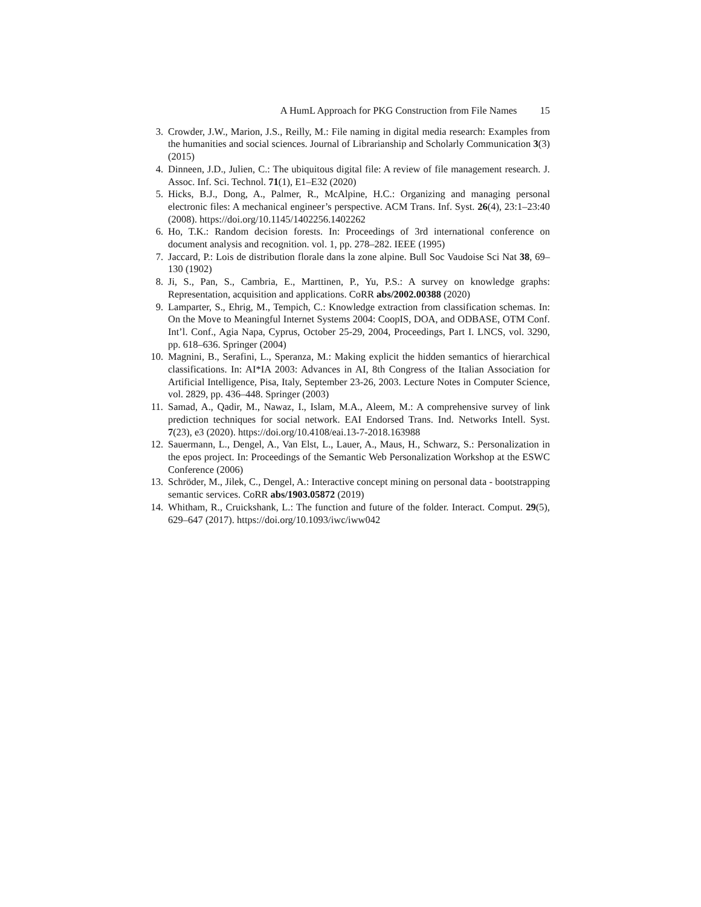A HumL Approach for PKG Construction from File Names 15
3. Crowder, J.W., Marion, J.S., Reilly, M.: File naming in digital media research: Examples from the humanities and social sciences. Journal of Librarianship and Scholarly Communication 3(3) (2015)
4. Dinneen, J.D., Julien, C.: The ubiquitous digital file: A review of file management research. J. Assoc. Inf. Sci. Technol. 71(1), E1–E32 (2020)
5. Hicks, B.J., Dong, A., Palmer, R., McAlpine, H.C.: Organizing and managing personal electronic files: A mechanical engineer’s perspective. ACM Trans. Inf. Syst. 26(4), 23:1–23:40 (2008). https://doi.org/10.1145/1402256.1402262
6. Ho, T.K.: Random decision forests. In: Proceedings of 3rd international conference on document analysis and recognition. vol. 1, pp. 278–282. IEEE (1995)
7. Jaccard, P.: Lois de distribution florale dans la zone alpine. Bull Soc Vaudoise Sci Nat 38, 69–130 (1902)
8. Ji, S., Pan, S., Cambria, E., Marttinen, P., Yu, P.S.: A survey on knowledge graphs: Representation, acquisition and applications. CoRR abs/2002.00388 (2020)
9. Lamparter, S., Ehrig, M., Tempich, C.: Knowledge extraction from classification schemas. In: On the Move to Meaningful Internet Systems 2004: CoopIS, DOA, and ODBASE, OTM Conf. Int’l. Conf., Agia Napa, Cyprus, October 25-29, 2004, Proceedings, Part I. LNCS, vol. 3290, pp. 618–636. Springer (2004)
10. Magnini, B., Serafini, L., Speranza, M.: Making explicit the hidden semantics of hierarchical classifications. In: AI*IA 2003: Advances in AI, 8th Congress of the Italian Association for Artificial Intelligence, Pisa, Italy, September 23-26, 2003. Lecture Notes in Computer Science, vol. 2829, pp. 436–448. Springer (2003)
11. Samad, A., Qadir, M., Nawaz, I., Islam, M.A., Aleem, M.: A comprehensive survey of link prediction techniques for social network. EAI Endorsed Trans. Ind. Networks Intell. Syst. 7(23), e3 (2020). https://doi.org/10.4108/eai.13-7-2018.163988
12. Sauermann, L., Dengel, A., Van Elst, L., Lauer, A., Maus, H., Schwarz, S.: Personalization in the epos project. In: Proceedings of the Semantic Web Personalization Workshop at the ESWC Conference (2006)
13. Schröder, M., Jilek, C., Dengel, A.: Interactive concept mining on personal data - bootstrapping semantic services. CoRR abs/1903.05872 (2019)
14. Whitham, R., Cruickshank, L.: The function and future of the folder. Interact. Comput. 29(5), 629–647 (2017). https://doi.org/10.1093/iwc/iww042